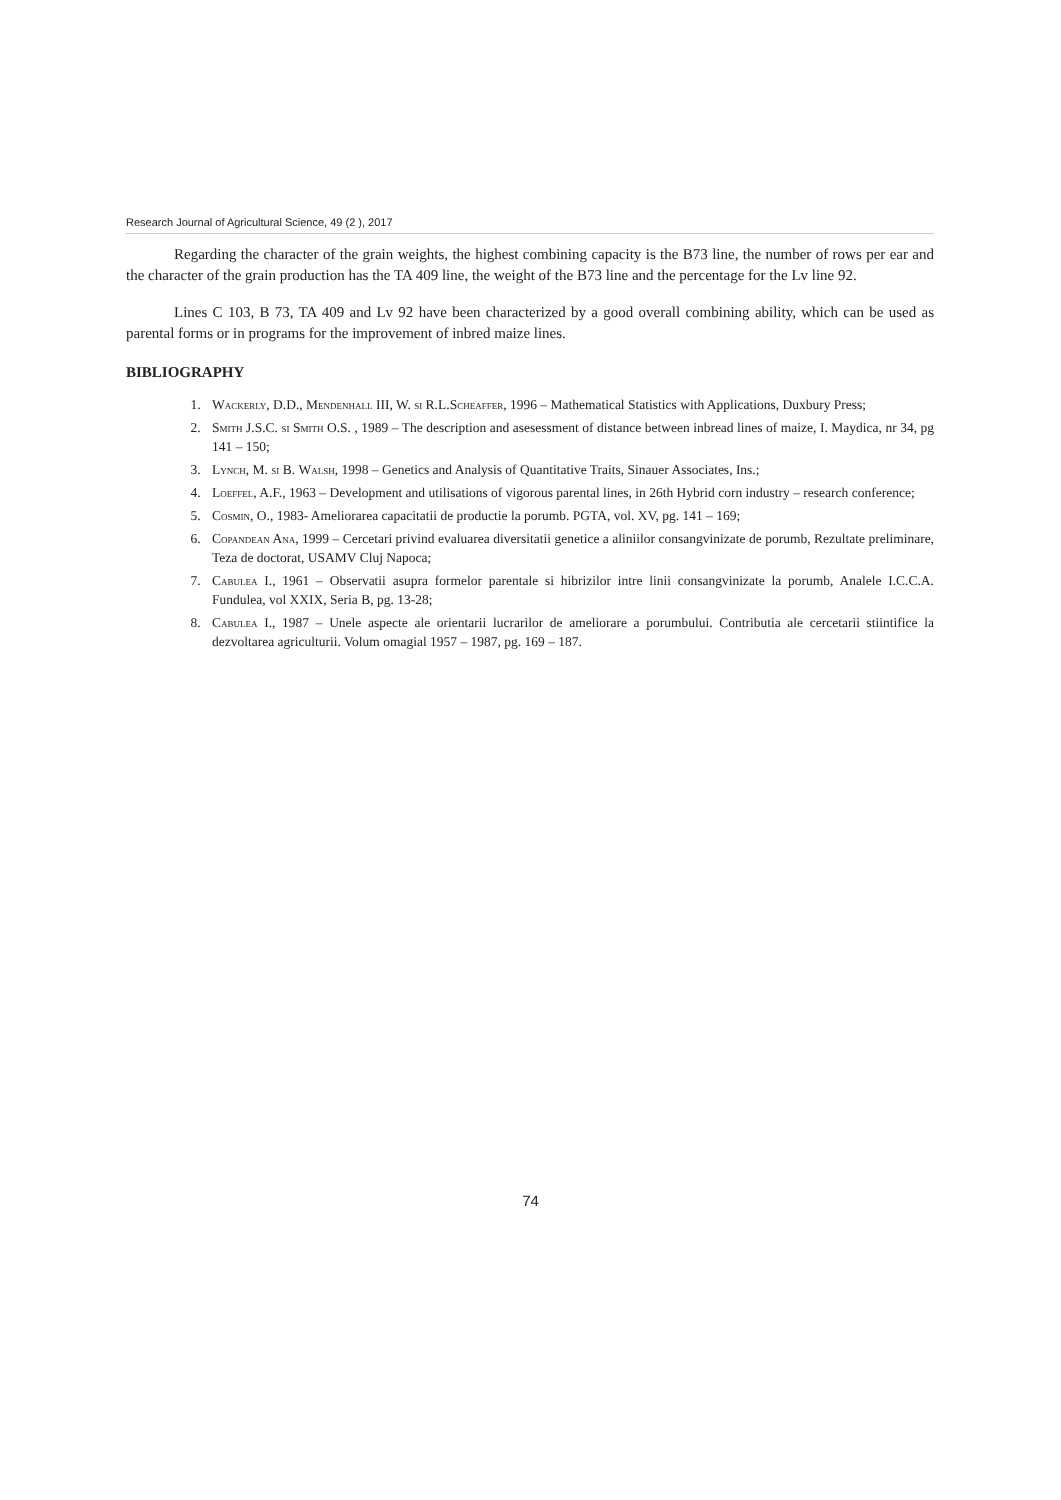Research Journal of Agricultural Science, 49 (2 ), 2017
Regarding the character of the grain weights, the highest combining capacity is the B73 line, the number of rows per ear and the character of the grain production has the TA 409 line, the weight of the B73 line and the percentage for the Lv line 92.
Lines C 103, B 73, TA 409 and Lv 92 have been characterized by a good overall combining ability, which can be used as parental forms or in programs for the improvement of inbred maize lines.
BIBLIOGRAPHY
1. Wackerly, D.D., Mendenhall III, W. si R.L.Scheaffer, 1996 – Mathematical Statistics with Applications, Duxbury Press;
2. Smith J.S.C. si Smith O.S. , 1989 – The description and asesessment of distance between inbread lines of maize, I. Maydica, nr 34, pg 141 – 150;
3. Lynch, M. si B. Walsh, 1998 – Genetics and Analysis of Quantitative Traits, Sinauer Associates, Ins.;
4. Loeffel, A.F., 1963 – Development and utilisations of vigorous parental lines, in 26th Hybrid corn industry – research conference;
5. Cosmin, O., 1983- Ameliorarea capacitatii de productie la porumb. PGTA, vol. XV, pg. 141 – 169;
6. Copandean Ana, 1999 – Cercetari privind evaluarea diversitatii genetice a aliniilor consangvinizate de porumb, Rezultate preliminare, Teza de doctorat, USAMV Cluj Napoca;
7. Cabulea I., 1961 – Observatii asupra formelor parentale si hibrizilor intre linii consangvinizate la porumb, Analele I.C.C.A. Fundulea, vol XXIX, Seria B, pg. 13-28;
8. Cabulea I., 1987 – Unele aspecte ale orientarii lucrarilor de ameliorare a porumbului. Contributia ale cercetarii stiintifice la dezvoltarea agriculturii. Volum omagial 1957 – 1987, pg. 169 – 187.
74